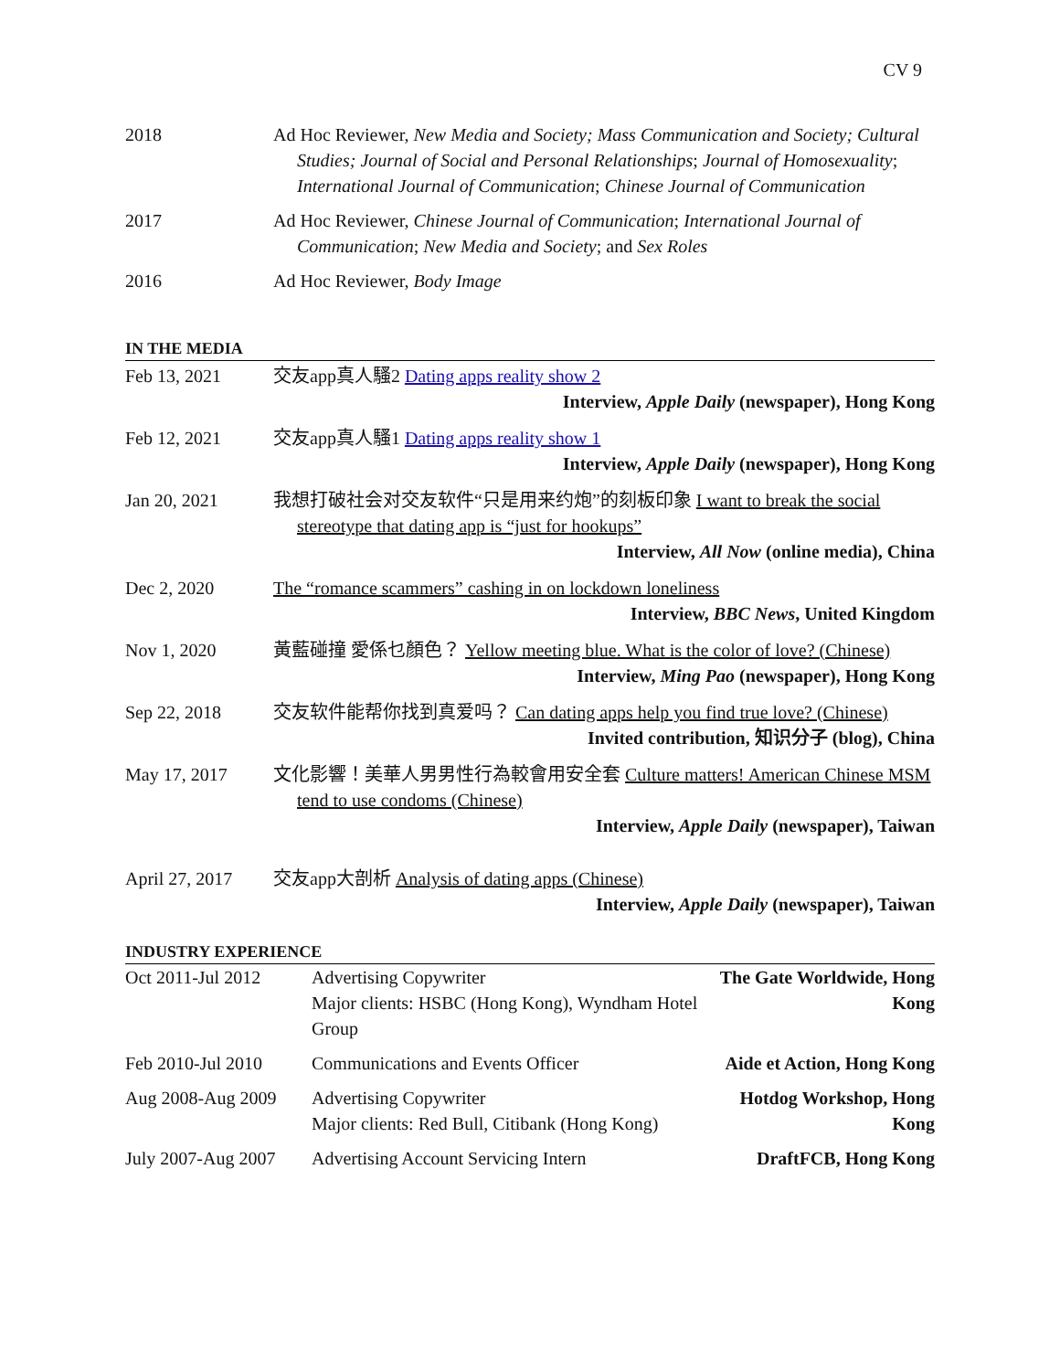CV 9
| 2018 | Ad Hoc Reviewer, New Media and Society; Mass Communication and Society; Cultural Studies; Journal of Social and Personal Relationships ; Journal of Homosexuality ; International Journal of Communication ; Chinese Journal of Communication |
| 2017 | Ad Hoc Reviewer, Chinese Journal of Communication ; International Journal of Communication ; New Media and Society ; and Sex Roles |
| 2016 | Ad Hoc Reviewer, Body Image |
IN THE MEDIA
| Feb 13, 2021 | 交友app真人騷2 Dating apps reality show 2 Interview, Apple Daily (newspaper), Hong Kong |
| Feb 12, 2021 | 交友app真人騷1 Dating apps reality show 1 Interview, Apple Daily (newspaper), Hong Kong |
| Jan 20, 2021 | 我想打破社会对交友软件“只是用来约炮”的刻板印象 I want to break the social stereotype that dating app is “just for hookups” Interview, All Now (online media), China |
| Dec 2, 2020 | The “romance scammers” cashing in on lockdown loneliness Interview, BBC News , United Kingdom |
| Nov 1, 2020 | 黃藍碰撞 愛係乜顏色？ Yellow meeting blue. What is the color of love? (Chinese) Interview, Ming Pao (newspaper), Hong Kong |
| Sep 22, 2018 | 交友软件能帮你找到真爱吗？ Can dating apps help you find true love? (Chinese) Invited contribution, 知识分子 (blog), China |
| May 17, 2017 | 文化影響！美華人男男性行為較會用安全套 Culture matters! American Chinese MSM tend to use condoms (Chinese) Interview, Apple Daily (newspaper), Taiwan |
| April 27, 2017 | 交友app大剖析 Analysis of dating apps (Chinese) Interview, Apple Daily (newspaper), Taiwan |
INDUSTRY EXPERIENCE
| Oct 2011-Jul 2012 | Advertising Copywriter Major clients: HSBC (Hong Kong), Wyndham Hotel Group | The Gate Worldwide, Hong Kong |
| Feb 2010-Jul 2010 | Communications and Events Officer | Aide et Action, Hong Kong |
| Aug 2008-Aug 2009 | Advertising Copywriter Major clients: Red Bull, Citibank (Hong Kong) | Hotdog Workshop, Hong Kong |
| July 2007-Aug 2007 | Advertising Account Servicing Intern | DraftFCB, Hong Kong |